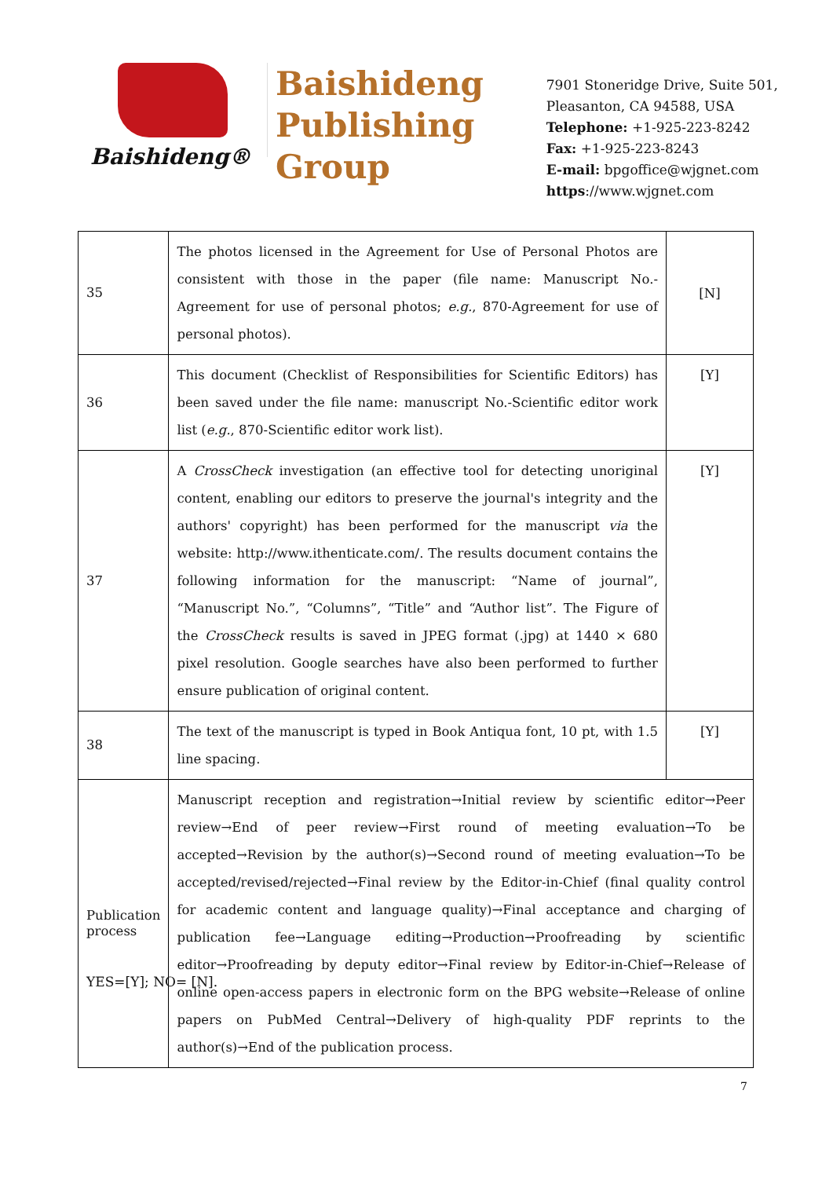Baishideng®
Baishideng
Publishing
Group
7901 Stoneridge Drive, Suite 501,
Pleasanton, CA 94588, USA
Telephone: +1-925-223-8242
Fax: +1-925-223-8243
E-mail: bpgoffice@wjgnet.com
https://www.wjgnet.com
| 35 | The photos licensed in the Agreement for Use of Personal Photos are consistent with those in the paper (file name: Manuscript No.-Agreement for use of personal photos; e.g. , 870-Agreement for use of personal photos). | [N] |
| 36 | This document (Checklist of Responsibilities for Scientific Editors) has been saved under the file name: manuscript No.-Scientific editor work list ( e.g. , 870-Scientific editor work list). | [Y] |
| 37 | A CrossCheck investigation (an effective tool for detecting unoriginal content, enabling our editors to preserve the journal's integrity and the authors' copyright) has been performed for the manuscript via the website: http://www.ithenticate.com/. The results document contains the following information for the manuscript: “Name of journal”, “Manuscript No.”, “Columns”, “Title” and “Author list”. The Figure of the CrossCheck results is saved in JPEG format (.jpg) at 1440 × 680 pixel resolution. Google searches have also been performed to further ensure publication of original content. | [Y] |
| 38 | The text of the manuscript is typed in Book Antiqua font, 10 pt, with 1.5 line spacing. | [Y] |
| Publication process | Manuscript reception and registration→Initial review by scientific editor→Peer review→End of peer review→First round of meeting evaluation→To be accepted→Revision by the author(s)→Second round of meeting evaluation→To be accepted/revised/rejected→Final review by the Editor-in-Chief (final quality control for academic content and language quality)→Final acceptance and charging of publication fee→Language editing→Production→Proofreading by scientific editor→Proofreading by deputy editor→Final review by Editor-in-Chief→Release of online open-access papers in electronic form on the BPG website→Release of online papers on PubMed Central→Delivery of high-quality PDF reprints to the author(s)→End of the publication process. | |
YES=[Y]; NO= [N].
7